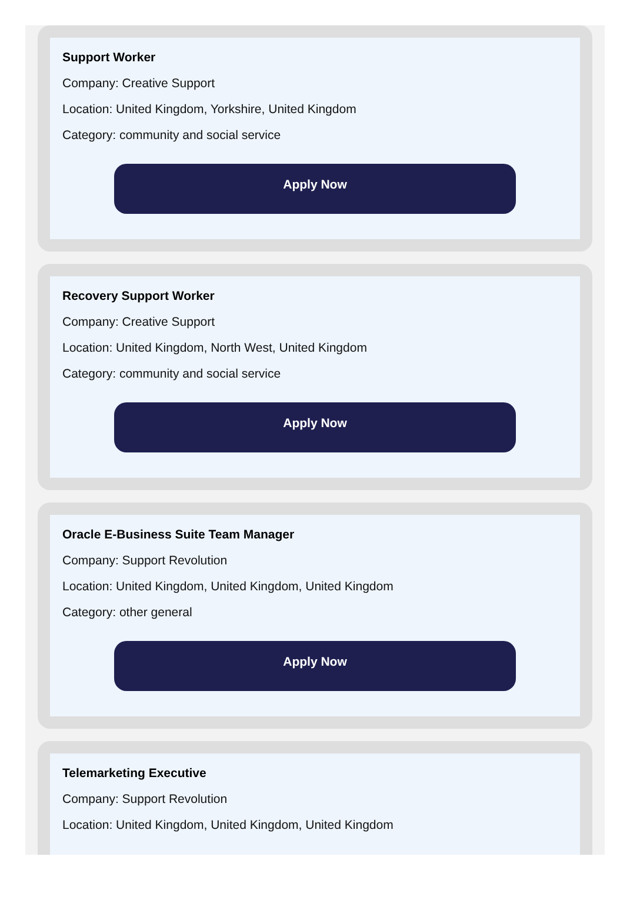Support Worker
Company: Creative Support
Location: United Kingdom, Yorkshire, United Kingdom
Category: community and social service
Apply Now
Recovery Support Worker
Company: Creative Support
Location: United Kingdom, North West, United Kingdom
Category: community and social service
Apply Now
Oracle E-Business Suite Team Manager
Company: Support Revolution
Location: United Kingdom, United Kingdom, United Kingdom
Category: other general
Apply Now
Telemarketing Executive
Company: Support Revolution
Location: United Kingdom, United Kingdom, United Kingdom